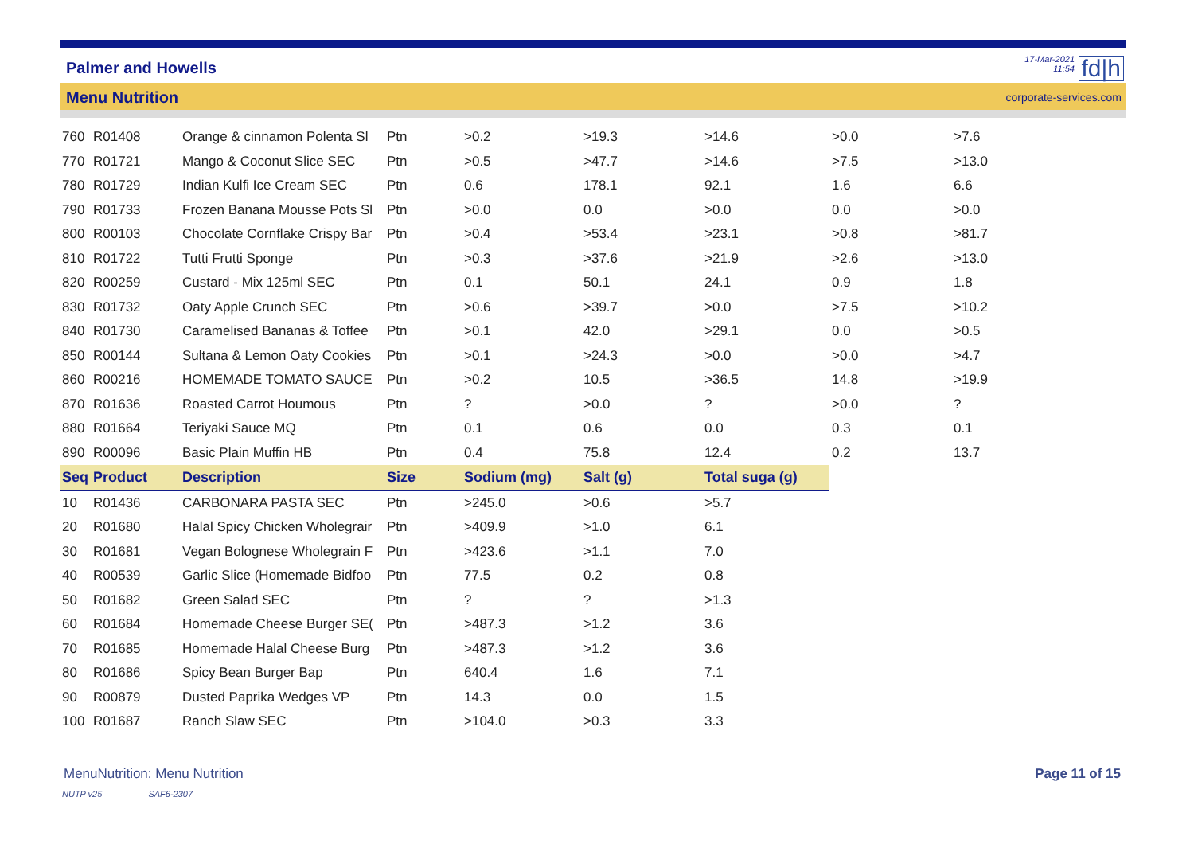Palmer and Howells
17-Mar-2021
11:54
fd|h
Menu Nutrition corporate-services.com
| 760 | R01408 | Orange & cinnamon Polenta Sl | Ptn | >0.2 | >19.3 | >14.6 | >0.0 | >7.6 |
| 770 | R01721 | Mango & Coconut Slice SEC | Ptn | >0.5 | >47.7 | >14.6 | >7.5 | >13.0 |
| 780 | R01729 | Indian Kulfi Ice Cream SEC | Ptn | 0.6 | 178.1 | 92.1 | 1.6 | 6.6 |
| 790 | R01733 | Frozen Banana Mousse Pots Sl | Ptn | >0.0 | 0.0 | >0.0 | 0.0 | >0.0 |
| 800 | R00103 | Chocolate Cornflake Crispy Bar | Ptn | >0.4 | >53.4 | >23.1 | >0.8 | >81.7 |
| 810 | R01722 | Tutti Frutti Sponge | Ptn | >0.3 | >37.6 | >21.9 | >2.6 | >13.0 |
| 820 | R00259 | Custard - Mix 125ml SEC | Ptn | 0.1 | 50.1 | 24.1 | 0.9 | 1.8 |
| 830 | R01732 | Oaty Apple Crunch SEC | Ptn | >0.6 | >39.7 | >0.0 | >7.5 | >10.2 |
| 840 | R01730 | Caramelised Bananas & Toffee | Ptn | >0.1 | 42.0 | >29.1 | 0.0 | >0.5 |
| 850 | R00144 | Sultana & Lemon Oaty Cookies | Ptn | >0.1 | >24.3 | >0.0 | >0.0 | >4.7 |
| 860 | R00216 | HOMEMADE TOMATO SAUCE | Ptn | >0.2 | 10.5 | >36.5 | 14.8 | >19.9 |
| 870 | R01636 | Roasted Carrot Houmous | Ptn | ? | >0.0 | ? | >0.0 | ? |
| 880 | R01664 | Teriyaki Sauce MQ | Ptn | 0.1 | 0.6 | 0.0 | 0.3 | 0.1 |
| 890 | R00096 | Basic Plain Muffin HB | Ptn | 0.4 | 75.8 | 12.4 | 0.2 | 13.7 |
| Seq | Product | Description | Size | Sodium (mg) | Salt (g) | Total suga (g) | | |
| 10 | R01436 | CARBONARA PASTA SEC | Ptn | >245.0 | >0.6 | >5.7 | | |
| 20 | R01680 | Halal Spicy Chicken Wholegrair | Ptn | >409.9 | >1.0 | 6.1 | | |
| 30 | R01681 | Vegan Bolognese Wholegrain F | Ptn | >423.6 | >1.1 | 7.0 | | |
| 40 | R00539 | Garlic Slice (Homemade Bidfoo | Ptn | 77.5 | 0.2 | 0.8 | | |
| 50 | R01682 | Green Salad SEC | Ptn | ? | ? | >1.3 | | |
| 60 | R01684 | Homemade Cheese Burger SE( | Ptn | >487.3 | >1.2 | 3.6 | | |
| 70 | R01685 | Homemade Halal Cheese Burg | Ptn | >487.3 | >1.2 | 3.6 | | |
| 80 | R01686 | Spicy Bean Burger Bap | Ptn | 640.4 | 1.6 | 7.1 | | |
| 90 | R00879 | Dusted Paprika Wedges VP | Ptn | 14.3 | 0.0 | 1.5 | | |
| 100 | R01687 | Ranch Slaw SEC | Ptn | >104.0 | >0.3 | 3.3 | | |
MenuNutrition: Menu Nutrition Page 11 of 15
NUTP v25 SAF6-2307